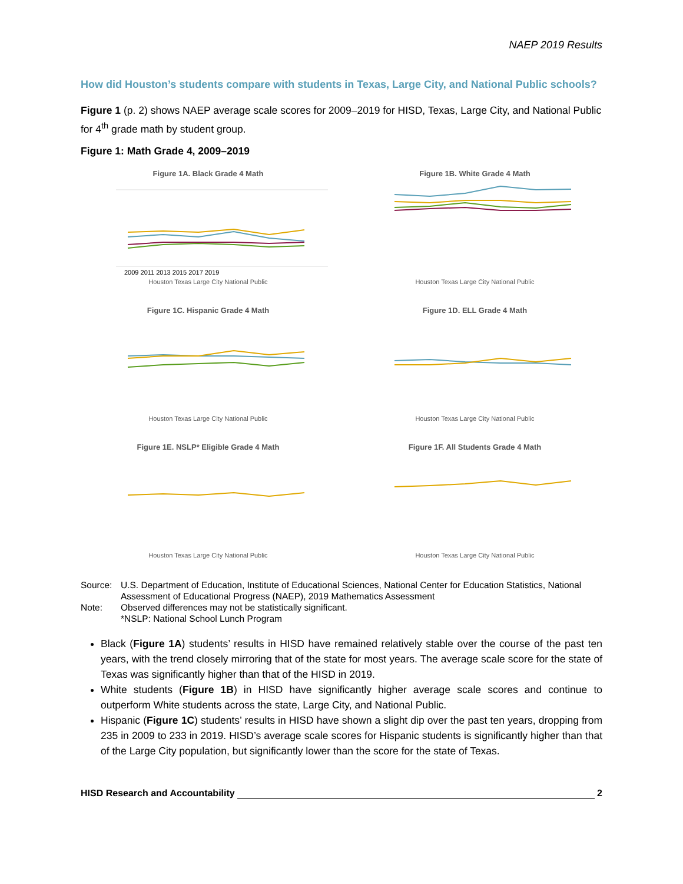NAEP 2019 Results
How did Houston’s students compare with students in Texas, Large City, and National Public schools?
Figure 1 (p. 2) shows NAEP average scale scores for 2009–2019 for HISD, Texas, Large City, and National Public for 4<sup>th</sup> grade math by student group.
Figure 1: Math Grade 4, 2009–2019
Figure 1A. Black Grade 4 Math
2009 2011 2013 2015 2017 2019
Houston Texas Large City National Public
Figure 1B. White Grade 4 Math
Houston Texas Large City National Public
Figure 1C. Hispanic Grade 4 Math
Houston Texas Large City National Public
Figure 1D. ELL Grade 4 Math
Houston Texas Large City National Public
Figure 1E. NSLP* Eligible Grade 4 Math
Houston Texas Large City National Public
Figure 1F. All Students Grade 4 Math
Houston Texas Large City National Public
Source: U.S. Department of Education, Institute of Educational Sciences, National Center for Education Statistics, National Assessment of Educational Progress (NAEP), 2019 Mathematics Assessment Note: Observed differences may not be statistically significant.
*NSLP: National School Lunch Program
Black (Figure 1A) students’ results in HISD have remained relatively stable over the course of the past ten years, with the trend closely mirroring that of the state for most years. The average scale score for the state of Texas was significantly higher than that of the HISD in 2019.
White students (Figure 1B) in HISD have significantly higher average scale scores and continue to outperform White students across the state, Large City, and National Public.
Hispanic (Figure 1C) students’ results in HISD have shown a slight dip over the past ten years, dropping from 235 in 2009 to 233 in 2019. HISD’s average scale scores for Hispanic students is significantly higher than that of the Large City population, but significantly lower than the score for the state of Texas.
HISD Research and Accountability 2